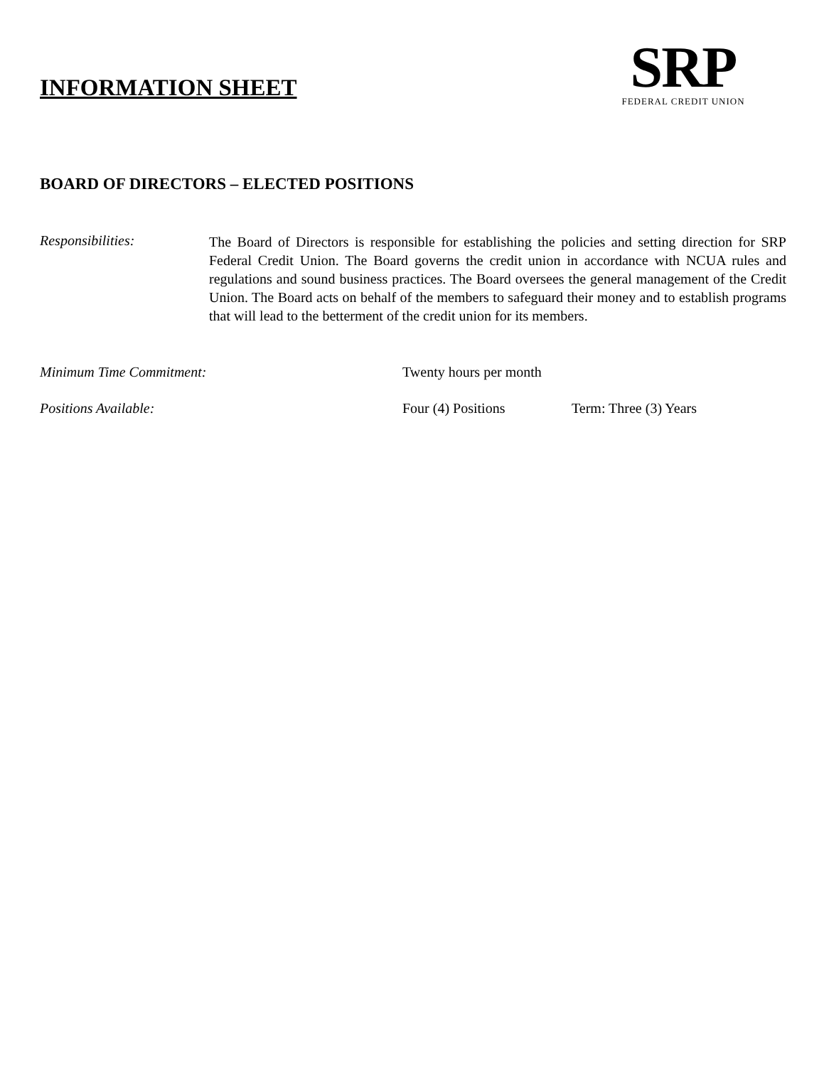INFORMATION SHEET
SRP
FEDERAL CREDIT UNION
BOARD OF DIRECTORS – ELECTED POSITIONS
Responsibilities:
The Board of Directors is responsible for establishing the policies and setting direction for SRP Federal Credit Union. The Board governs the credit union in accordance with NCUA rules and regulations and sound business practices. The Board oversees the general management of the Credit Union. The Board acts on behalf of the members to safeguard their money and to establish programs that will lead to the betterment of the credit union for its members.
Minimum Time Commitment: Twenty hours per month
Positions Available: Four (4) Positions Term: Three (3) Years